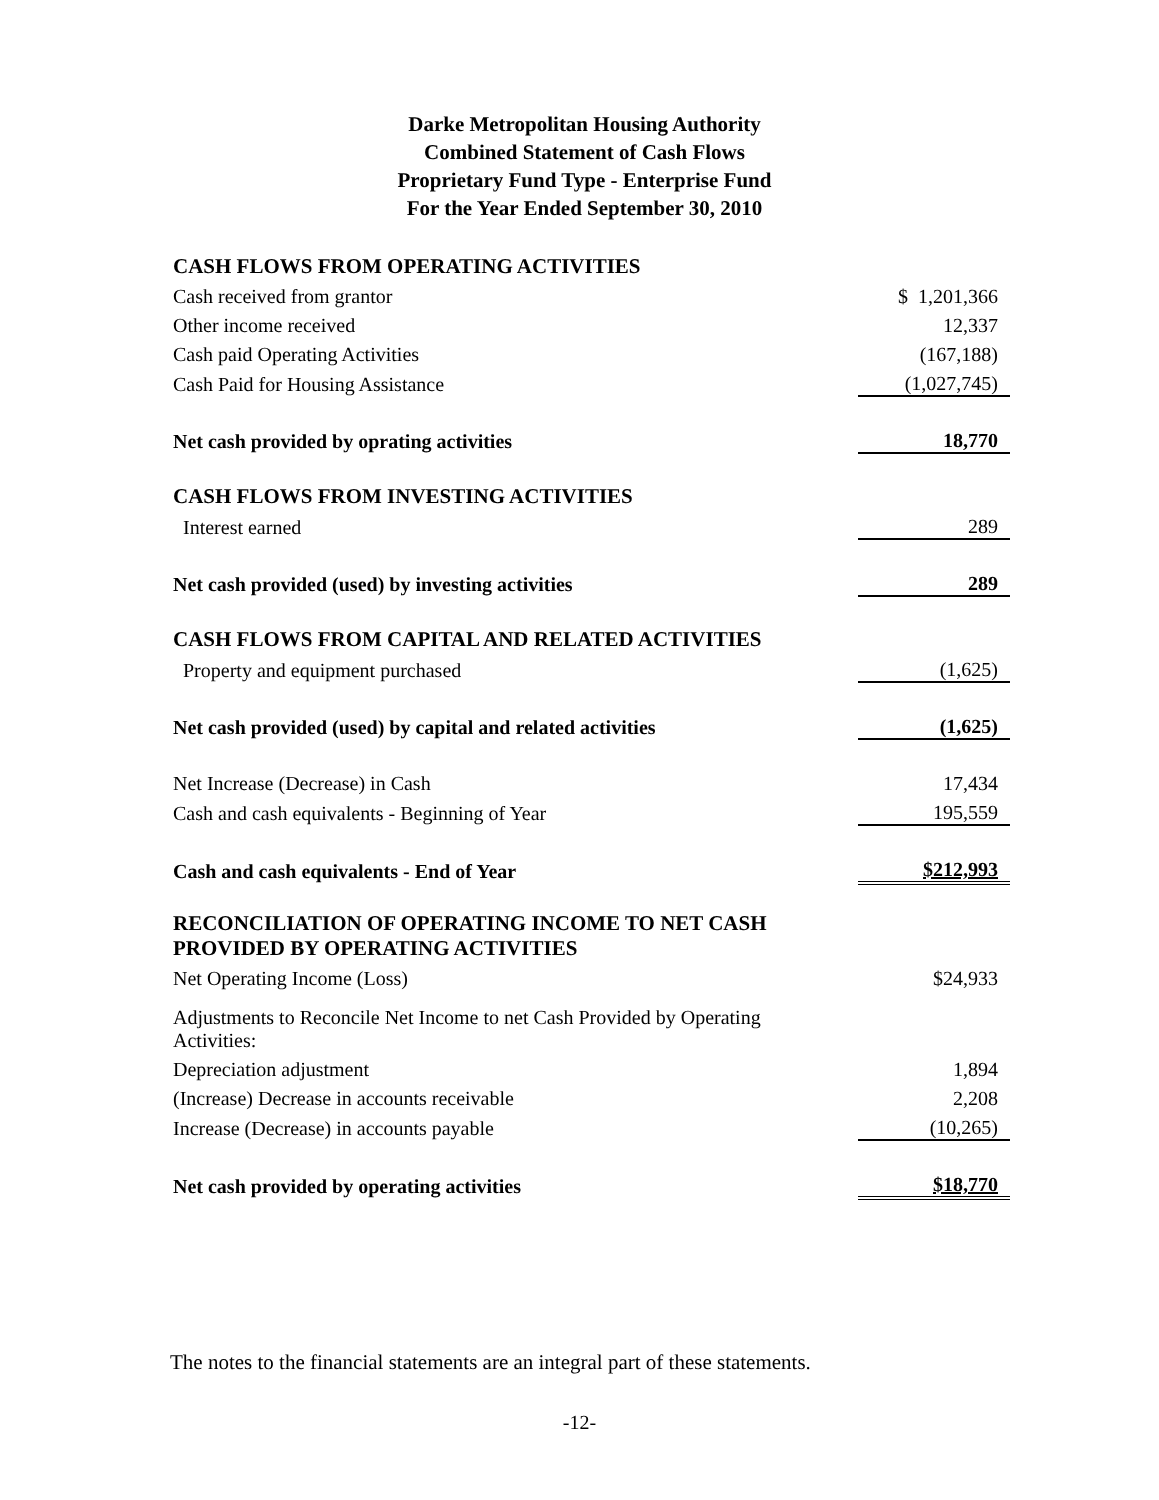Darke Metropolitan Housing Authority
Combined Statement of Cash Flows
Proprietary Fund Type - Enterprise Fund
For the Year Ended September 30, 2010
| CASH FLOWS FROM OPERATING ACTIVITIES | |
| Cash received from grantor | $ 1,201,366 |
| Other income received | 12,337 |
| Cash paid Operating Activities | (167,188) |
| Cash Paid for Housing Assistance | (1,027,745) |
| Net cash provided by oprating activities | 18,770 |
| CASH FLOWS FROM INVESTING ACTIVITIES | |
| Interest earned | 289 |
| Net cash provided (used) by investing activities | 289 |
| CASH FLOWS FROM CAPITAL AND RELATED ACTIVITIES | |
| Property and equipment purchased | (1,625) |
| Net cash provided (used) by capital and related activities | (1,625) |
| Net Increase (Decrease) in Cash | 17,434 |
| Cash and cash equivalents - Beginning of Year | 195,559 |
| Cash and cash equivalents - End of Year | $212,993 |
| RECONCILIATION OF OPERATING INCOME TO NET CASH PROVIDED BY OPERATING ACTIVITIES | |
| Net Operating Income (Loss) | $24,933 |
| Adjustments to Reconcile Net Income to net Cash Provided by Operating Activities: | |
| Depreciation adjustment | 1,894 |
| (Increase) Decrease in accounts receivable | 2,208 |
| Increase (Decrease) in accounts payable | (10,265) |
| Net cash provided by operating activities | $18,770 |
The notes to the financial statements are an integral part of these statements.
-12-